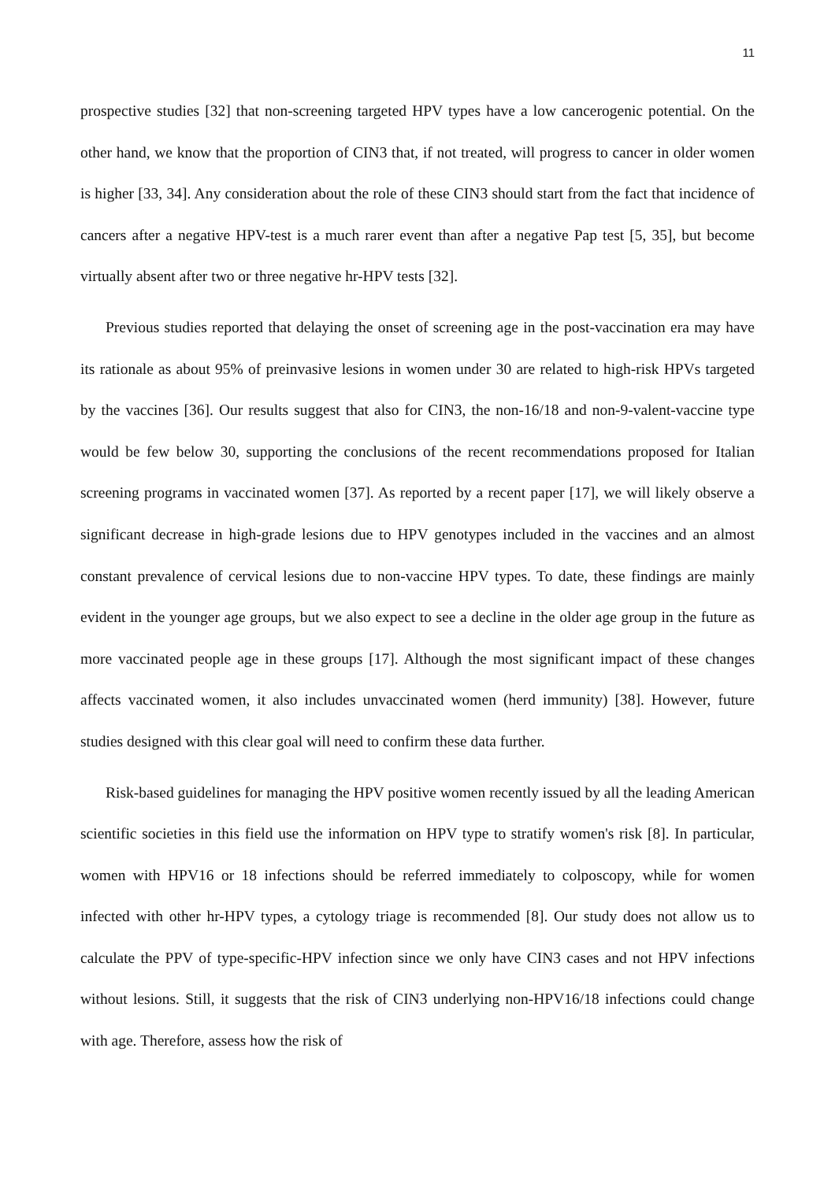11
prospective studies [32] that non-screening targeted HPV types have a low cancerogenic potential. On the other hand, we know that the proportion of CIN3 that, if not treated, will progress to cancer in older women is higher [33, 34]. Any consideration about the role of these CIN3 should start from the fact that incidence of cancers after a negative HPV-test is a much rarer event than after a negative Pap test [5, 35], but become virtually absent after two or three negative hr-HPV tests [32].
Previous studies reported that delaying the onset of screening age in the post-vaccination era may have its rationale as about 95% of preinvasive lesions in women under 30 are related to high-risk HPVs targeted by the vaccines [36]. Our results suggest that also for CIN3, the non-16/18 and non-9-valent-vaccine type would be few below 30, supporting the conclusions of the recent recommendations proposed for Italian screening programs in vaccinated women [37]. As reported by a recent paper [17], we will likely observe a significant decrease in high-grade lesions due to HPV genotypes included in the vaccines and an almost constant prevalence of cervical lesions due to non-vaccine HPV types. To date, these findings are mainly evident in the younger age groups, but we also expect to see a decline in the older age group in the future as more vaccinated people age in these groups [17]. Although the most significant impact of these changes affects vaccinated women, it also includes unvaccinated women (herd immunity) [38]. However, future studies designed with this clear goal will need to confirm these data further.
Risk-based guidelines for managing the HPV positive women recently issued by all the leading American scientific societies in this field use the information on HPV type to stratify women's risk [8]. In particular, women with HPV16 or 18 infections should be referred immediately to colposcopy, while for women infected with other hr-HPV types, a cytology triage is recommended [8]. Our study does not allow us to calculate the PPV of type-specific-HPV infection since we only have CIN3 cases and not HPV infections without lesions. Still, it suggests that the risk of CIN3 underlying non-HPV16/18 infections could change with age. Therefore, assess how the risk of